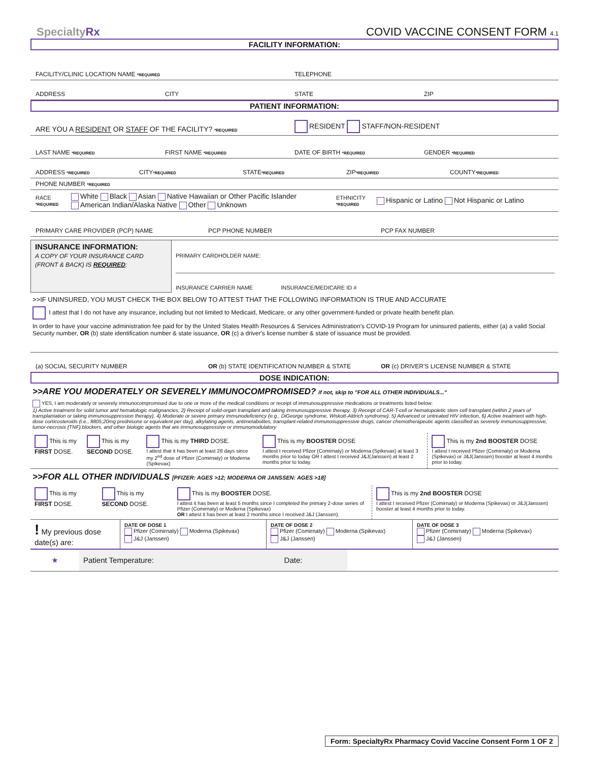SpecialtyRx
COVID VACCINE CONSENT FORM 4.1
FACILITY INFORMATION:
FACILITY/CLINIC LOCATION NAME *REQUIRED
TELEPHONE
ADDRESS
CITY
STATE
ZIP
PATIENT INFORMATION:
ARE YOU A RESIDENT OR STAFF OF THE FACILITY? *REQUIRED
RESIDENT STAFF/NON-RESIDENT
LAST NAME *REQUIRED
FIRST NAME *REQUIRED
DATE OF BIRTH *REQUIRED
GENDER *REQUIRED
ADDRESS *REQUIRED
CITY*REQUIRED
STATE*REQUIRED
ZIP*REQUIRED
COUNTY*REQUIRED
PHONE NUMBER *REQUIRED
RACE
*REQUIRED
White Black Asian Native Hawaiian or Other Pacific Islander
American Indian/Alaska Native Other Unknown
ETHNICITY
*REQUIRED
Hispanic or Latino Not Hispanic or Latino
PRIMARY CARE PROVIDER (PCP) NAME
PCP PHONE NUMBER
PCP FAX NUMBER
| INSURANCE INFORMATION: A COPY OF YOUR INSURANCE CARD (FRONT & BACK) IS REQUIRED : | PRIMARY CARDHOLDER NAME: INSURANCE CARRIER NAME INSURANCE/MEDICARE ID # |
>>IF UNINSURED, YOU MUST CHECK THE BOX BELOW TO ATTEST THAT THE FOLLOWING INFORMATION IS TRUE AND ACCURATE
I attest that I do not have any insurance, including but not limited to Medicaid, Medicare, or any other government-funded or private health benefit plan.
In order to have your vaccine administration fee paid for by the United States Health Resources & Services Administration's COVID-19 Program for uninsured patients, either (a) a valid Social Security number, OR (b) state identification number & state issuance, OR (c) a driver's license number & state of issuance must be provided.
(a) SOCIAL SECURITY NUMBER
OR (b) STATE IDENTIFICATION NUMBER & STATE
OR (c) DRIVER'S LICENSE NUMBER & STATE
DOSE INDICATION:
>>ARE YOU MODERATELY OR SEVERELY IMMUNOCOMPROMISED? if not, skip to "FOR ALL OTHER INDIVIDUALS..."
YES, I am moderately or severely immunocompromised due to one or more of the medical conditions or receipt of immunosuppressive medications or treatments listed below:
1) Active treatment for solid tumor and hematologic malignancies, 2) Receipt of solid-organ transplant and taking immunosuppressive therapy, 3) Receipt of CAR-T-cell or hematopoietic stem cell transplant (within 2 years of transplantation or taking immunosuppression therapy), 4) Moderate or severe primary immunodeficiency (e.g., DiGeorge syndrome, Wiskott-Aldrich syndrome), 5) Advanced or untreated HIV infection, 6) Active treatment with high-dose corticosteroids (i.e., 8805;20mg prednisone or equivalent per day), alkylating agents, antimetabolites, transplant-related immunosuppressive drugs, cancer chemotherapeutic agents classified as severely immunosuppressive, tumor-necrosis (TNF) blockers, and other biologic agents that are immunosuppressive or immunomodulatory
| This is my FIRST DOSE. | This is my SECOND DOSE. | This is my THIRD DOSE. I attest that it has been at least 28 days since my 2<sup>nd</sup> dose of Pfizer (Comirnaty) or Moderna (Spikevax) | This is my BOOSTER DOSE I attest I received Pfizer (Comirnaty) or Moderna (Spikevax) at least 3 months prior to today OR I attest I received J&J(Janssen) at least 2 months prior to today. | This is my 2nd BOOSTER DOSE I attest I received Pfizer (Comirnaty) or Moderna (Spikevax) or J&J(Janssen) booster at least 4 months prior to today. |
>>FOR ALL OTHER INDIVIDUALS [PFIZER: AGES >12; MODERNA OR JANSSEN: AGES >18]
| This is my FIRST DOSE. | This is my SECOND DOSE. | This is my BOOSTER DOSE. I attest it has been at least 5 months since I completed the primary 2-dose series of Pfizer (Comirnaty) or Moderna (Spikevax) OR I attest it has been at least 2 months since I received J&J (Janssen). | This is my 2nd BOOSTER DOSE I attest I received Pfizer (Comirnaty) or Moderna (Spikevax) or J&J(Janssen) booster at least 4 months prior to today. |
| ! My previous dose date(s) are: | DATE OF DOSE 1 Pfizer (Comirnaty) Moderna (Spikevax) J&J (Janssen) | DATE OF DOSE 2 Pfizer (Comirnaty) Moderna (Spikevax) J&J (Janssen) | DATE OF DOSE 3 Pfizer (Comirnaty) Moderna (Spikevax) J&J (Janssen) |
| ★ | Patient Temperature: | Date: | |
Form: SpecialtyRx Pharmacy Covid Vaccine Consent Form 1 OF 2